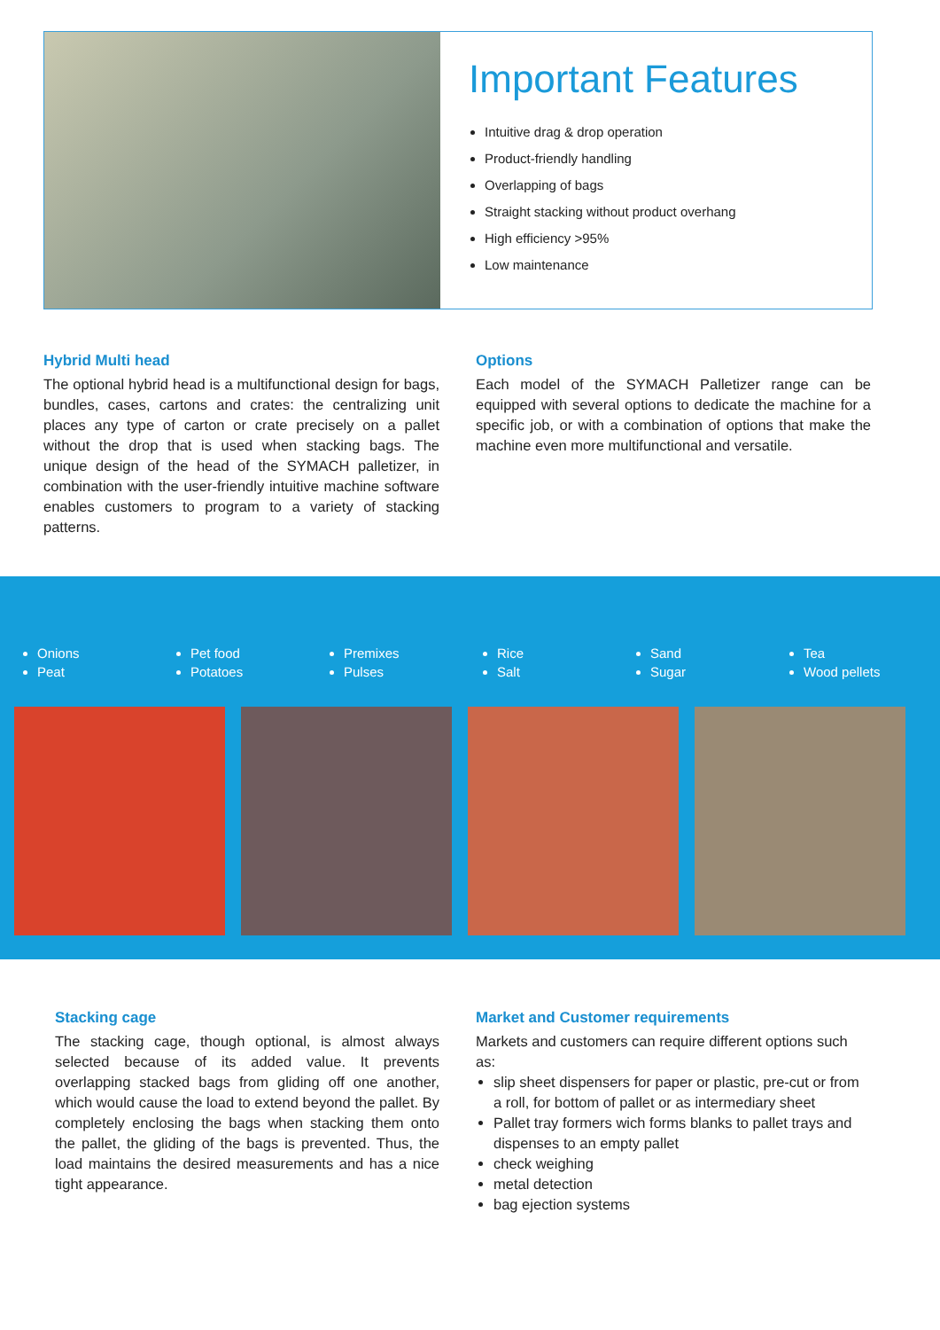Important Features
Intuitive drag & drop operation
Product-friendly handling
Overlapping of bags
Straight stacking without product overhang
High efficiency >95%
Low maintenance
Hybrid Multi head
The optional hybrid head is a multifunctional design for bags, bundles, cases, cartons and crates: the centralizing unit places any type of carton or crate precisely on a pallet without the drop that is used when stacking bags. The unique design of the head of the SYMACH palletizer, in combination with the user-friendly intuitive machine software enables customers to program to a variety of stacking patterns.
Options
Each model of the SYMACH Palletizer range can be equipped with several options to dedicate the machine for a specific job, or with a combination of options that make the machine even more multifunctional and versatile.
Onions
Peat
Pet food
Potatoes
Premixes
Pulses
Rice
Salt
Sand
Sugar
Tea
Wood pellets
Stacking cage
The stacking cage, though optional, is almost always selected because of its added value. It prevents overlapping stacked bags from gliding off one another, which would cause the load to extend beyond the pallet. By completely enclosing the bags when stacking them onto the pallet, the gliding of the bags is prevented. Thus, the load maintains the desired measurements and has a nice tight appearance.
Market and Customer requirements
Markets and customers can require different options such as:
slip sheet dispensers for paper or plastic, pre-cut or from a roll, for bottom of pallet or as intermediary sheet
Pallet tray formers wich forms blanks to pallet trays and dispenses to an empty pallet
check weighing
metal detection
bag ejection systems